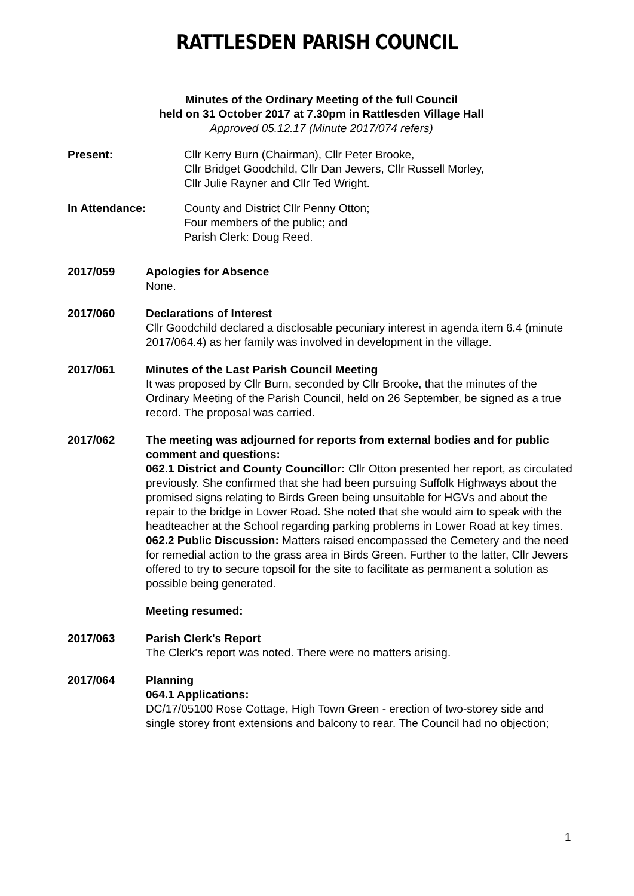RATTLESDEN PARISH COUNCIL
Minutes of the Ordinary Meeting of the full Council
held on 31 October 2017 at 7.30pm in Rattlesden Village Hall
Approved 05.12.17 (Minute 2017/074 refers)
Present: Cllr Kerry Burn (Chairman), Cllr Peter Brooke,
Cllr Bridget Goodchild, Cllr Dan Jewers, Cllr Russell Morley,
Cllr Julie Rayner and Cllr Ted Wright.
In Attendance: County and District Cllr Penny Otton;
Four members of the public; and
Parish Clerk: Doug Reed.
2017/059 Apologies for Absence
None.
2017/060 Declarations of Interest
Cllr Goodchild declared a disclosable pecuniary interest in agenda item 6.4 (minute 2017/064.4) as her family was involved in development in the village.
2017/061 Minutes of the Last Parish Council Meeting
It was proposed by Cllr Burn, seconded by Cllr Brooke, that the minutes of the Ordinary Meeting of the Parish Council, held on 26 September, be signed as a true record. The proposal was carried.
2017/062 The meeting was adjourned for reports from external bodies and for public comment and questions:
062.1 District and County Councillor: Cllr Otton presented her report, as circulated previously. She confirmed that she had been pursuing Suffolk Highways about the promised signs relating to Birds Green being unsuitable for HGVs and about the repair to the bridge in Lower Road. She noted that she would aim to speak with the headteacher at the School regarding parking problems in Lower Road at key times.
062.2 Public Discussion: Matters raised encompassed the Cemetery and the need for remedial action to the grass area in Birds Green. Further to the latter, Cllr Jewers offered to try to secure topsoil for the site to facilitate as permanent a solution as possible being generated.
Meeting resumed:
2017/063 Parish Clerk's Report
The Clerk's report was noted. There were no matters arising.
2017/064 Planning
064.1 Applications:
DC/17/05100 Rose Cottage, High Town Green - erection of two-storey side and single storey front extensions and balcony to rear. The Council had no objection;
1